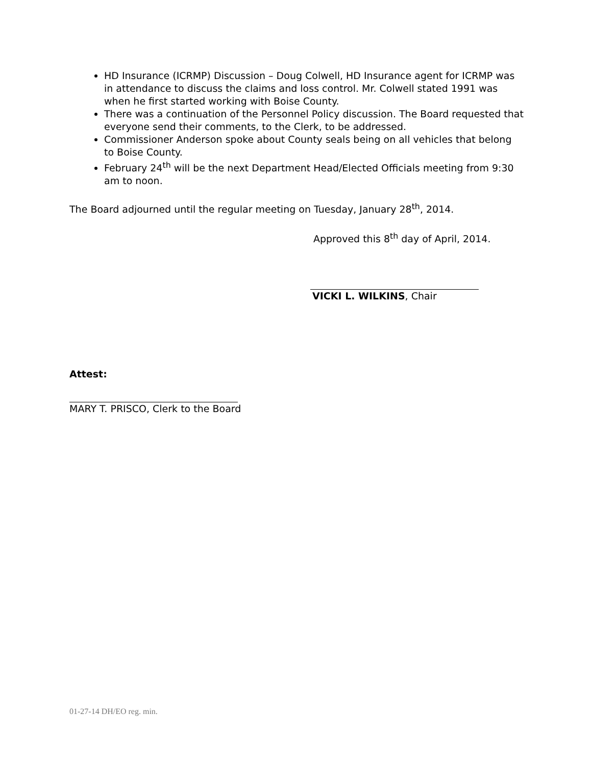HD Insurance (ICRMP) Discussion – Doug Colwell, HD Insurance agent for ICRMP was in attendance to discuss the claims and loss control. Mr. Colwell stated 1991 was when he first started working with Boise County.
There was a continuation of the Personnel Policy discussion. The Board requested that everyone send their comments, to the Clerk, to be addressed.
Commissioner Anderson spoke about County seals being on all vehicles that belong to Boise County.
February 24<sup>th</sup> will be the next Department Head/Elected Officials meeting from 9:30 am to noon.
The Board adjourned until the regular meeting on Tuesday, January 28<sup>th</sup>, 2014.
Approved this 8<sup>th</sup> day of April, 2014.
VICKI L. WILKINS, Chair
Attest:
MARY T. PRISCO, Clerk to the Board
01-27-14 DH/EO reg. min.